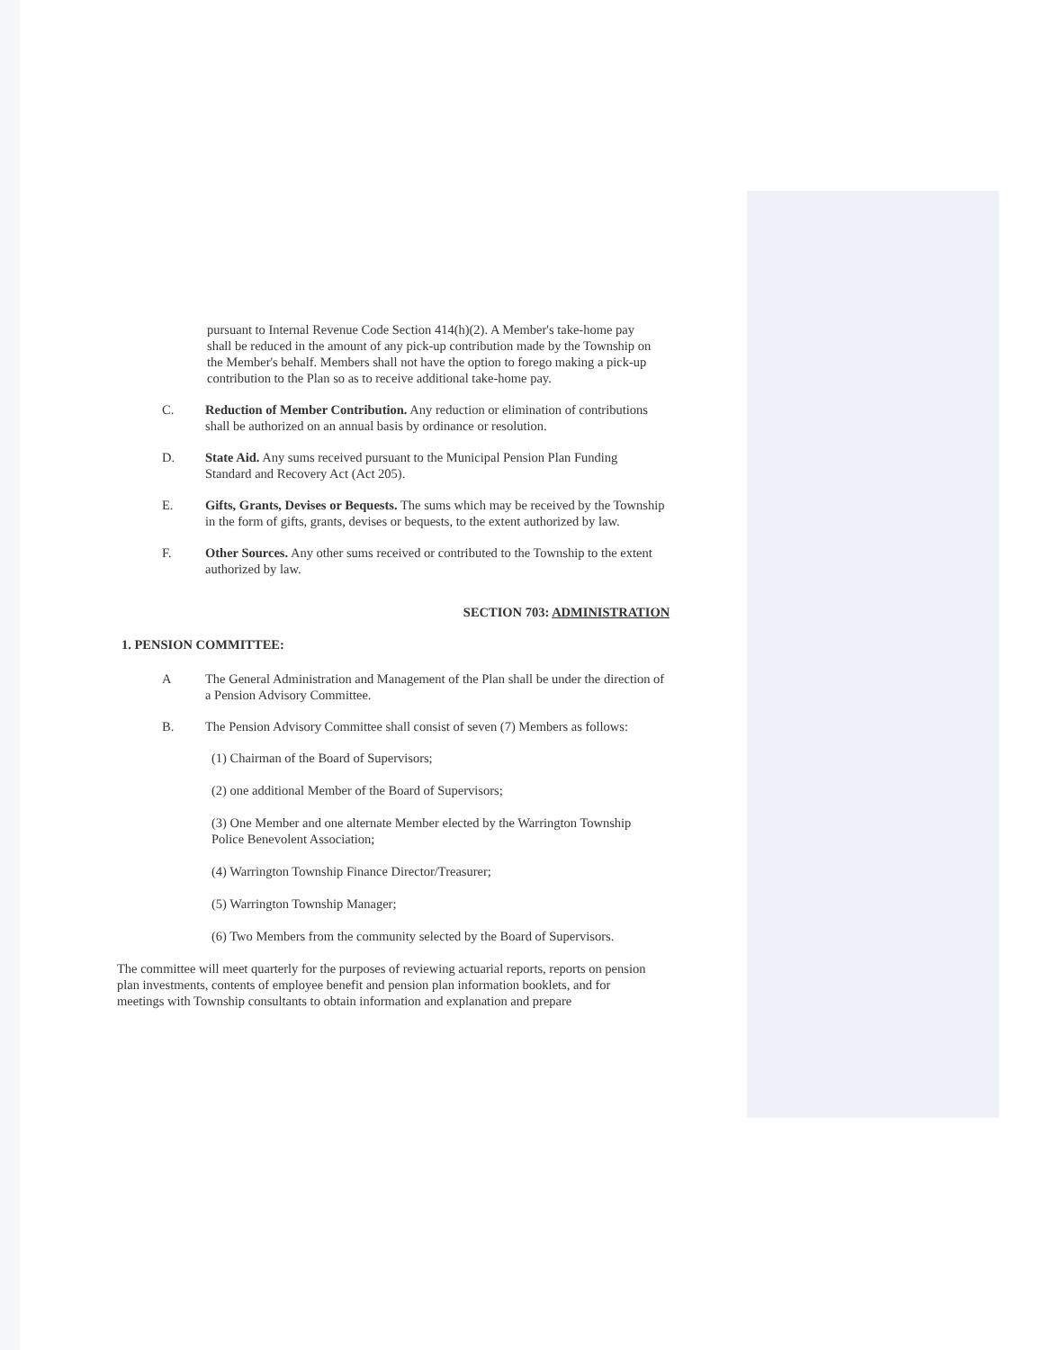pursuant to Internal Revenue Code Section 414(h)(2). A Member's take-home pay shall be reduced in the amount of any pick-up contribution made by the Township on the Member's behalf. Members shall not have the option to forego making a pick-up contribution to the Plan so as to receive additional take-home pay.
C. Reduction of Member Contribution. Any reduction or elimination of contributions shall be authorized on an annual basis by ordinance or resolution.
D. State Aid. Any sums received pursuant to the Municipal Pension Plan Funding Standard and Recovery Act (Act 205).
E. Gifts, Grants, Devises or Bequests. The sums which may be received by the Township in the form of gifts, grants, devises or bequests, to the extent authorized by law.
F. Other Sources. Any other sums received or contributed to the Township to the extent authorized by law.
SECTION 703: ADMINISTRATION
1. PENSION COMMITTEE:
A The General Administration and Management of the Plan shall be under the direction of a Pension Advisory Committee.
B. The Pension Advisory Committee shall consist of seven (7) Members as follows:
(1) Chairman of the Board of Supervisors;
(2) one additional Member of the Board of Supervisors;
(3) One Member and one alternate Member elected by the Warrington Township Police Benevolent Association;
(4) Warrington Township Finance Director/Treasurer;
(5) Warrington Township Manager;
(6) Two Members from the community selected by the Board of Supervisors.
The committee will meet quarterly for the purposes of reviewing actuarial reports, reports on pension plan investments, contents of employee benefit and pension plan information booklets, and for meetings with Township consultants to obtain information and explanation and prepare